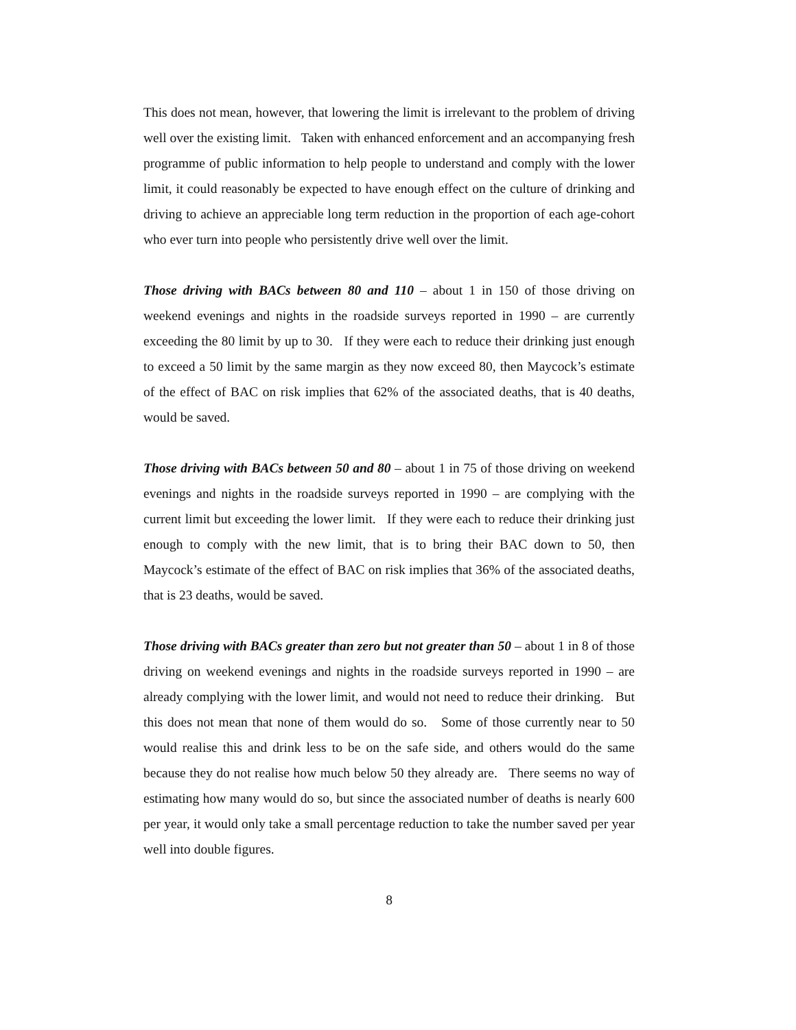This does not mean, however, that lowering the limit is irrelevant to the problem of driving well over the existing limit. Taken with enhanced enforcement and an accompanying fresh programme of public information to help people to understand and comply with the lower limit, it could reasonably be expected to have enough effect on the culture of drinking and driving to achieve an appreciable long term reduction in the proportion of each age-cohort who ever turn into people who persistently drive well over the limit.
Those driving with BACs between 80 and 110 – about 1 in 150 of those driving on weekend evenings and nights in the roadside surveys reported in 1990 – are currently exceeding the 80 limit by up to 30. If they were each to reduce their drinking just enough to exceed a 50 limit by the same margin as they now exceed 80, then Maycock’s estimate of the effect of BAC on risk implies that 62% of the associated deaths, that is 40 deaths, would be saved.
Those driving with BACs between 50 and 80 – about 1 in 75 of those driving on weekend evenings and nights in the roadside surveys reported in 1990 – are complying with the current limit but exceeding the lower limit. If they were each to reduce their drinking just enough to comply with the new limit, that is to bring their BAC down to 50, then Maycock’s estimate of the effect of BAC on risk implies that 36% of the associated deaths, that is 23 deaths, would be saved.
Those driving with BACs greater than zero but not greater than 50 – about 1 in 8 of those driving on weekend evenings and nights in the roadside surveys reported in 1990 – are already complying with the lower limit, and would not need to reduce their drinking. But this does not mean that none of them would do so. Some of those currently near to 50 would realise this and drink less to be on the safe side, and others would do the same because they do not realise how much below 50 they already are. There seems no way of estimating how many would do so, but since the associated number of deaths is nearly 600 per year, it would only take a small percentage reduction to take the number saved per year well into double figures.
8